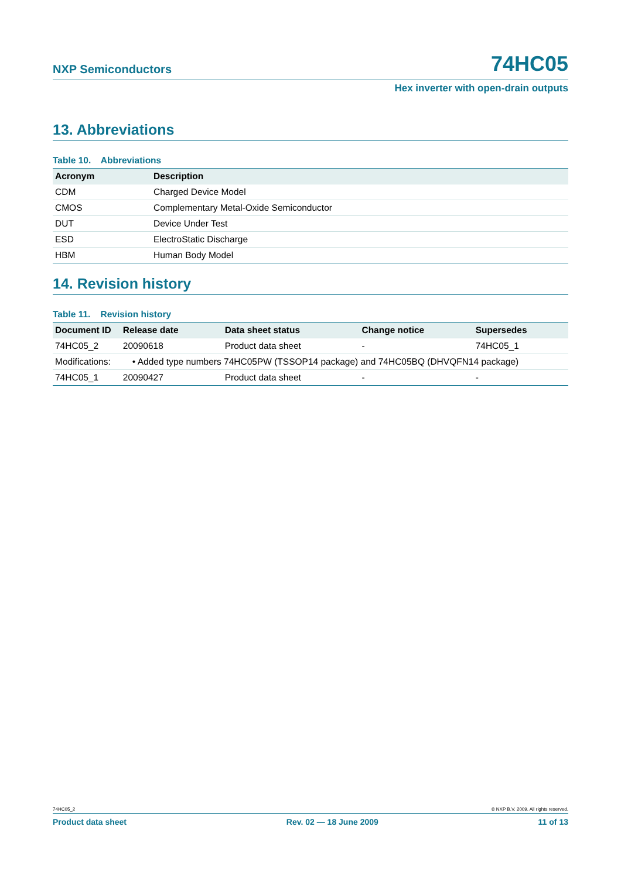NXP Semiconductors 74HC05
Hex inverter with open-drain outputs
13. Abbreviations
Table 10. Abbreviations
| Acronym | Description |
| --- | --- |
| CDM | Charged Device Model |
| CMOS | Complementary Metal-Oxide Semiconductor |
| DUT | Device Under Test |
| ESD | ElectroStatic Discharge |
| HBM | Human Body Model |
14. Revision history
Table 11. Revision history
| Document ID | Release date | Data sheet status | Change notice | Supersedes |
| --- | --- | --- | --- | --- |
| 74HC05_2 | 20090618 | Product data sheet | - | 74HC05_1 |
| Modifications: | • Added type numbers 74HC05PW (TSSOP14 package) and 74HC05BQ (DHVQFN14 package) | | | |
| 74HC05_1 | 20090427 | Product data sheet | - | - |
74HC05_2 © NXP B.V. 2009. All rights reserved.
Product data sheet Rev. 02 — 18 June 2009 11 of 13